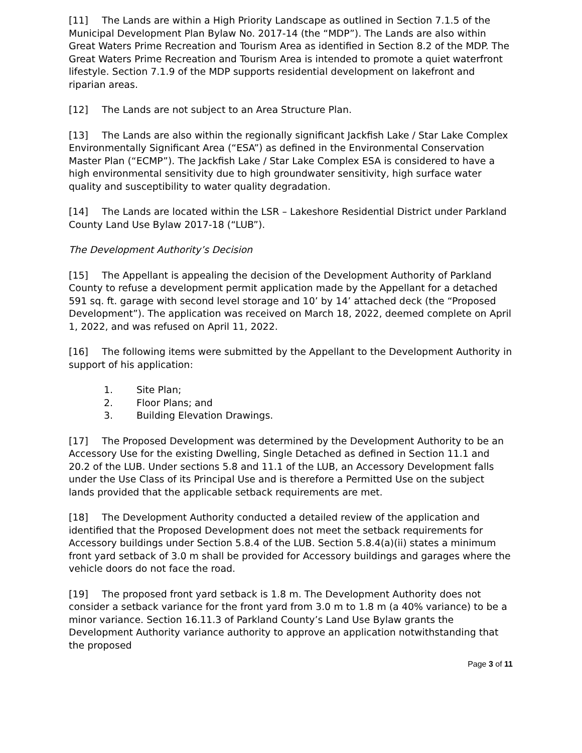[11] The Lands are within a High Priority Landscape as outlined in Section 7.1.5 of the Municipal Development Plan Bylaw No. 2017-14 (the “MDP”). The Lands are also within Great Waters Prime Recreation and Tourism Area as identified in Section 8.2 of the MDP. The Great Waters Prime Recreation and Tourism Area is intended to promote a quiet waterfront lifestyle. Section 7.1.9 of the MDP supports residential development on lakefront and riparian areas.
[12] The Lands are not subject to an Area Structure Plan.
[13] The Lands are also within the regionally significant Jackfish Lake / Star Lake Complex Environmentally Significant Area (“ESA”) as defined in the Environmental Conservation Master Plan (“ECMP”). The Jackfish Lake / Star Lake Complex ESA is considered to have a high environmental sensitivity due to high groundwater sensitivity, high surface water quality and susceptibility to water quality degradation.
[14] The Lands are located within the LSR – Lakeshore Residential District under Parkland County Land Use Bylaw 2017-18 (“LUB”).
The Development Authority’s Decision
[15] The Appellant is appealing the decision of the Development Authority of Parkland County to refuse a development permit application made by the Appellant for a detached 591 sq. ft. garage with second level storage and 10’ by 14’ attached deck (the “Proposed Development”). The application was received on March 18, 2022, deemed complete on April 1, 2022, and was refused on April 11, 2022.
[16] The following items were submitted by the Appellant to the Development Authority in support of his application:
1. Site Plan;
2. Floor Plans; and
3. Building Elevation Drawings.
[17] The Proposed Development was determined by the Development Authority to be an Accessory Use for the existing Dwelling, Single Detached as defined in Section 11.1 and 20.2 of the LUB. Under sections 5.8 and 11.1 of the LUB, an Accessory Development falls under the Use Class of its Principal Use and is therefore a Permitted Use on the subject lands provided that the applicable setback requirements are met.
[18] The Development Authority conducted a detailed review of the application and identified that the Proposed Development does not meet the setback requirements for Accessory buildings under Section 5.8.4 of the LUB. Section 5.8.4(a)(ii) states a minimum front yard setback of 3.0 m shall be provided for Accessory buildings and garages where the vehicle doors do not face the road.
[19] The proposed front yard setback is 1.8 m. The Development Authority does not consider a setback variance for the front yard from 3.0 m to 1.8 m (a 40% variance) to be a minor variance. Section 16.11.3 of Parkland County’s Land Use Bylaw grants the Development Authority variance authority to approve an application notwithstanding that the proposed
Page 3 of 11